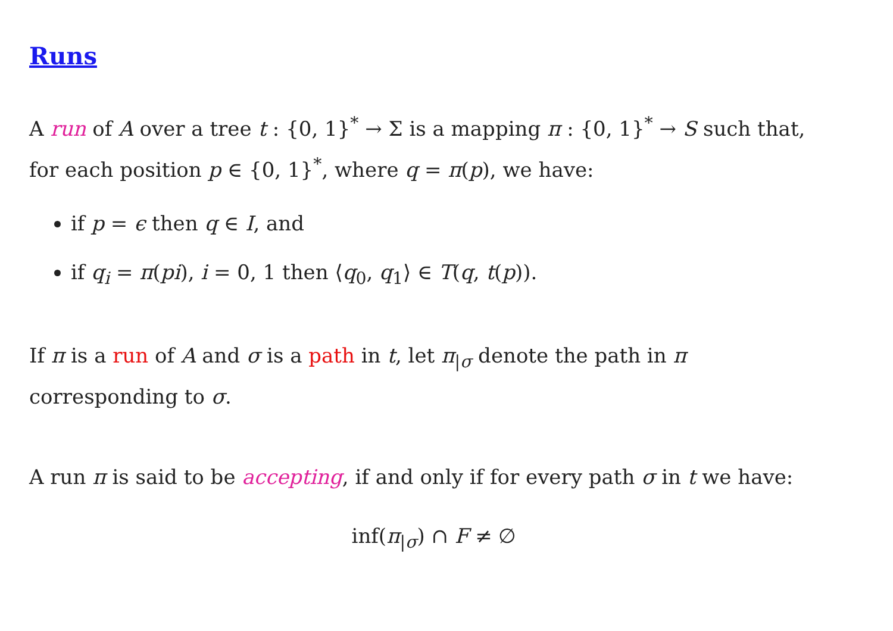Runs
A run of A over a tree t : {0, 1}<sup>*</sup> → Σ is a mapping π : {0, 1}<sup>*</sup> → S such that, for each position p ∈ {0, 1}<sup>*</sup>, where q = π(p), we have:
if p = ϵ then q ∈ I, and
if q<sub>i</sub> = π(pi), i = 0, 1 then ⟨q<sub>0</sub>, q<sub>1</sub>⟩ ∈ T(q, t(p)).
If π is a run of A and σ is a path in t, let π<sub>|σ</sub> denote the path in π corresponding to σ.
A run π is said to be accepting, if and only if for every path σ in t we have:
inf(π<sub>|σ</sub>) ∩ F ≠ ∅